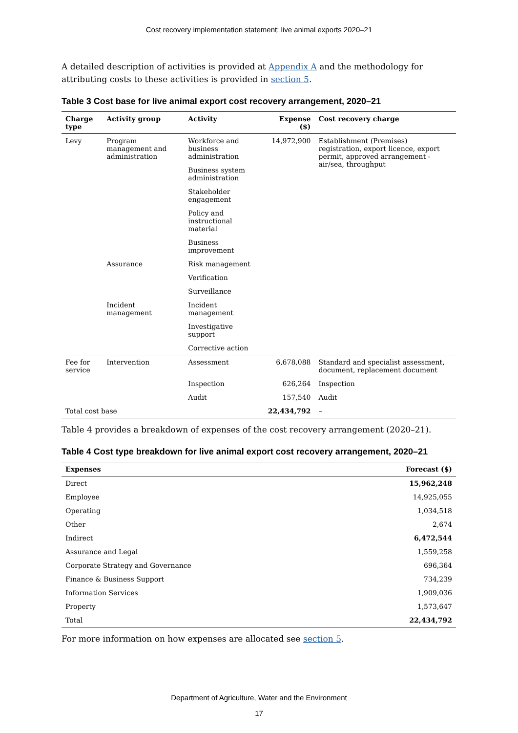Cost recovery implementation statement: live animal exports 2020–21
A detailed description of activities is provided at Appendix A and the methodology for attributing costs to these activities is provided in section 5.
Table 3 Cost base for live animal export cost recovery arrangement, 2020–21
| Charge type | Activity group | Activity | Expense ($) | Cost recovery charge |
| --- | --- | --- | --- | --- |
| Levy | Program management and administration | Workforce and business administration | 14,972,900 | Establishment (Premises) registration, export licence, export permit, approved arrangement - air/sea, throughput |
| | | Business system administration | | |
| | | Stakeholder engagement | | |
| | | Policy and instructional material | | |
| | | Business improvement | | |
| | Assurance | Risk management | | |
| | | Verification | | |
| | | Surveillance | | |
| | Incident management | Incident management | | |
| | | Investigative support | | |
| | | Corrective action | | |
| Fee for service | Intervention | Assessment | 6,678,088 | Standard and specialist assessment, document, replacement document |
| | | Inspection | 626,264 | Inspection |
| | | Audit | 157,540 | Audit |
| Total cost base | | | 22,434,792 | – |
Table 4 provides a breakdown of expenses of the cost recovery arrangement (2020–21).
Table 4 Cost type breakdown for live animal export cost recovery arrangement, 2020–21
| Expenses | Forecast ($) |
| --- | --- |
| Direct | 15,962,248 |
| Employee | 14,925,055 |
| Operating | 1,034,518 |
| Other | 2,674 |
| Indirect | 6,472,544 |
| Assurance and Legal | 1,559,258 |
| Corporate Strategy and Governance | 696,364 |
| Finance & Business Support | 734,239 |
| Information Services | 1,909,036 |
| Property | 1,573,647 |
| Total | 22,434,792 |
For more information on how expenses are allocated see section 5.
Department of Agriculture, Water and the Environment
17